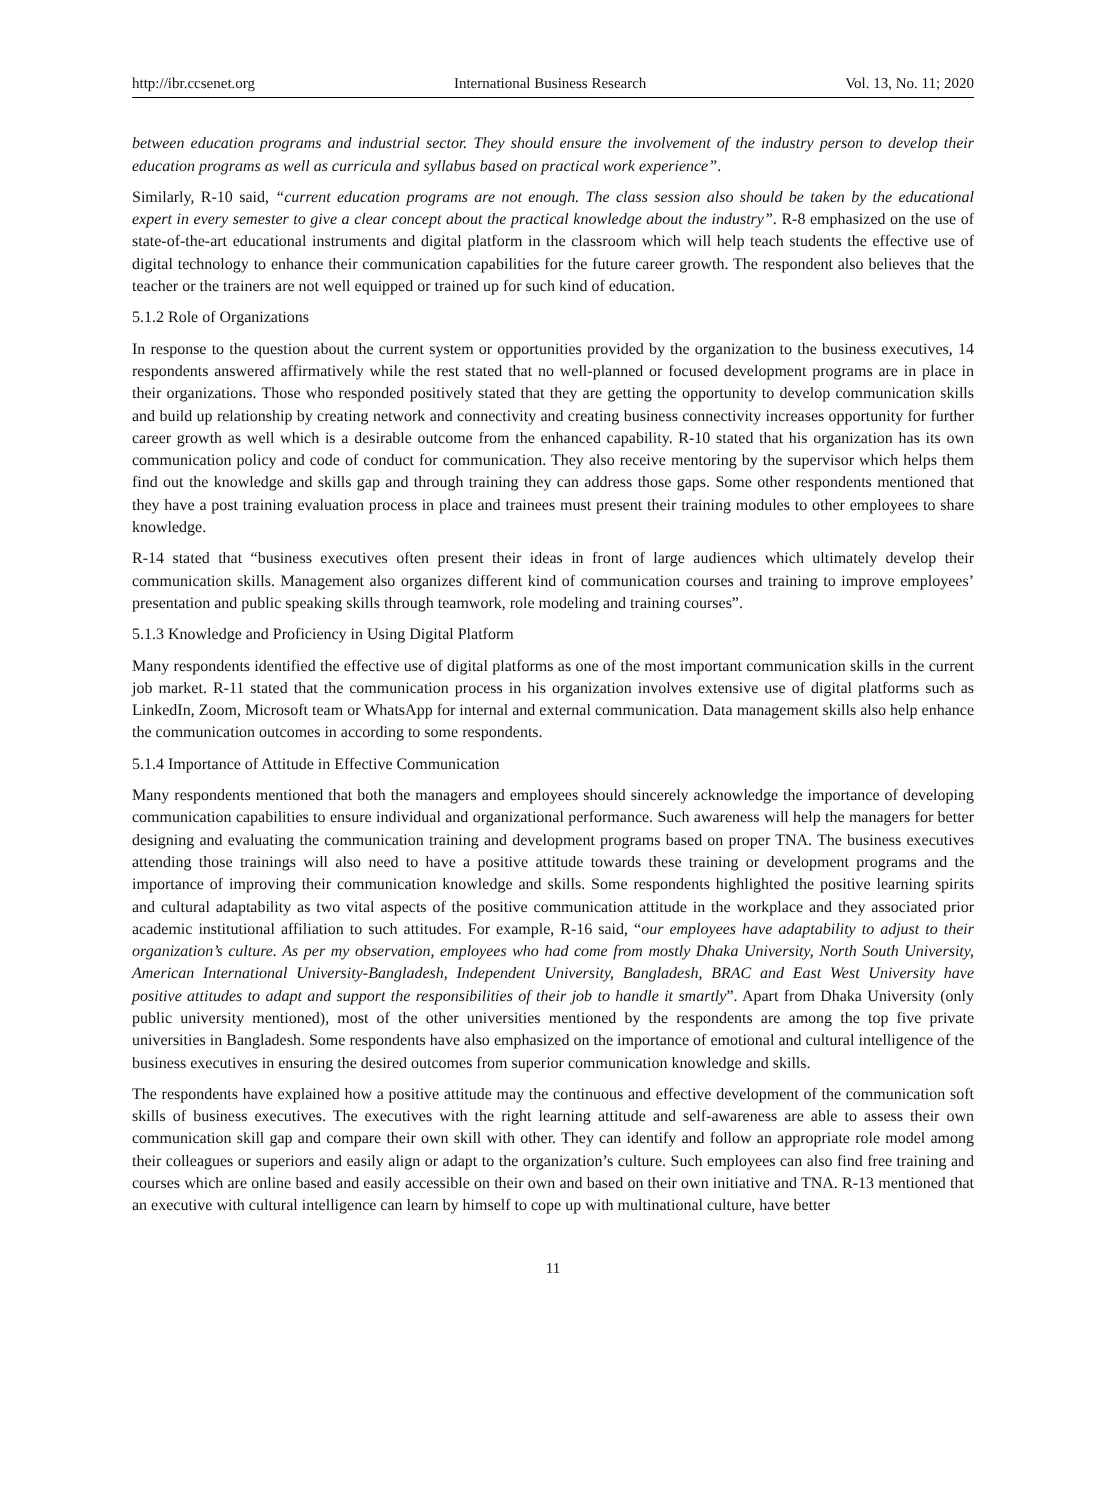http://ibr.ccsenet.org International Business Research Vol. 13, No. 11; 2020
between education programs and industrial sector. They should ensure the involvement of the industry person to develop their education programs as well as curricula and syllabus based on practical work experience”.
Similarly, R-10 said, “current education programs are not enough. The class session also should be taken by the educational expert in every semester to give a clear concept about the practical knowledge about the industry”. R-8 emphasized on the use of state-of-the-art educational instruments and digital platform in the classroom which will help teach students the effective use of digital technology to enhance their communication capabilities for the future career growth. The respondent also believes that the teacher or the trainers are not well equipped or trained up for such kind of education.
5.1.2 Role of Organizations
In response to the question about the current system or opportunities provided by the organization to the business executives, 14 respondents answered affirmatively while the rest stated that no well-planned or focused development programs are in place in their organizations. Those who responded positively stated that they are getting the opportunity to develop communication skills and build up relationship by creating network and connectivity and creating business connectivity increases opportunity for further career growth as well which is a desirable outcome from the enhanced capability. R-10 stated that his organization has its own communication policy and code of conduct for communication. They also receive mentoring by the supervisor which helps them find out the knowledge and skills gap and through training they can address those gaps. Some other respondents mentioned that they have a post training evaluation process in place and trainees must present their training modules to other employees to share knowledge.
R-14 stated that “business executives often present their ideas in front of large audiences which ultimately develop their communication skills. Management also organizes different kind of communication courses and training to improve employees’ presentation and public speaking skills through teamwork, role modeling and training courses”.
5.1.3 Knowledge and Proficiency in Using Digital Platform
Many respondents identified the effective use of digital platforms as one of the most important communication skills in the current job market. R-11 stated that the communication process in his organization involves extensive use of digital platforms such as LinkedIn, Zoom, Microsoft team or WhatsApp for internal and external communication. Data management skills also help enhance the communication outcomes in according to some respondents.
5.1.4 Importance of Attitude in Effective Communication
Many respondents mentioned that both the managers and employees should sincerely acknowledge the importance of developing communication capabilities to ensure individual and organizational performance. Such awareness will help the managers for better designing and evaluating the communication training and development programs based on proper TNA. The business executives attending those trainings will also need to have a positive attitude towards these training or development programs and the importance of improving their communication knowledge and skills. Some respondents highlighted the positive learning spirits and cultural adaptability as two vital aspects of the positive communication attitude in the workplace and they associated prior academic institutional affiliation to such attitudes. For example, R-16 said, “our employees have adaptability to adjust to their organization’s culture. As per my observation, employees who had come from mostly Dhaka University, North South University, American International University-Bangladesh, Independent University, Bangladesh, BRAC and East West University have positive attitudes to adapt and support the responsibilities of their job to handle it smartly”. Apart from Dhaka University (only public university mentioned), most of the other universities mentioned by the respondents are among the top five private universities in Bangladesh. Some respondents have also emphasized on the importance of emotional and cultural intelligence of the business executives in ensuring the desired outcomes from superior communication knowledge and skills.
The respondents have explained how a positive attitude may the continuous and effective development of the communication soft skills of business executives. The executives with the right learning attitude and self-awareness are able to assess their own communication skill gap and compare their own skill with other. They can identify and follow an appropriate role model among their colleagues or superiors and easily align or adapt to the organization’s culture. Such employees can also find free training and courses which are online based and easily accessible on their own and based on their own initiative and TNA. R-13 mentioned that an executive with cultural intelligence can learn by himself to cope up with multinational culture, have better
11